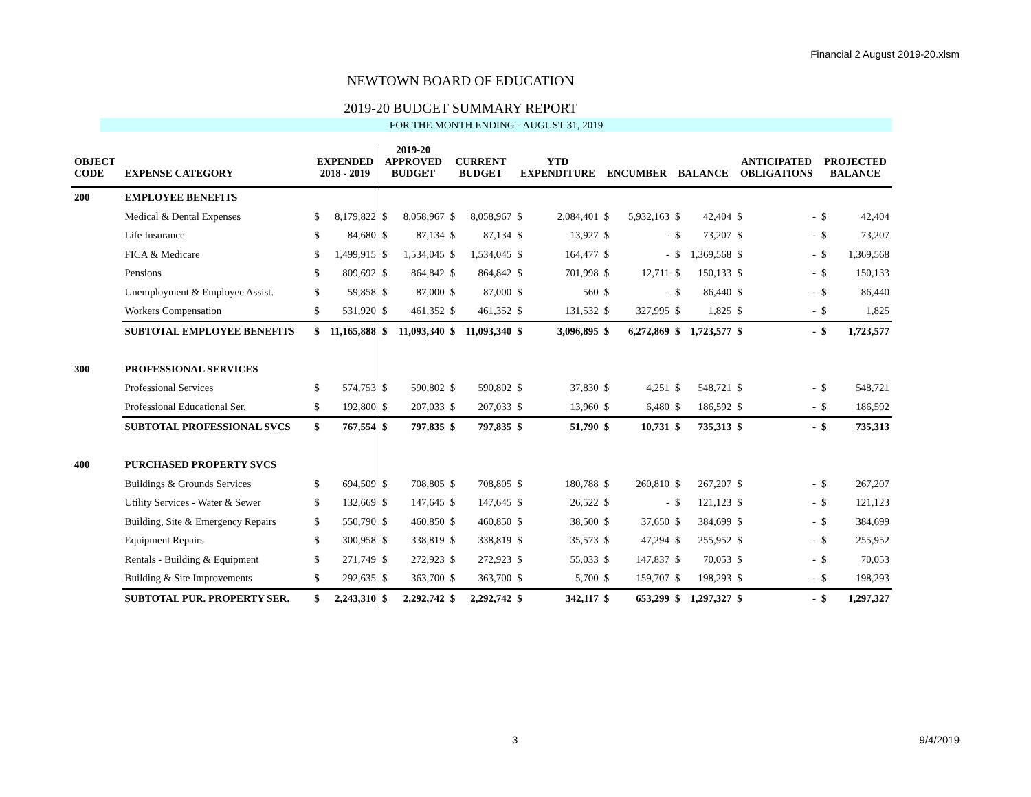Financial 2 August 2019-20.xlsm
NEWTOWN BOARD OF EDUCATION
2019-20 BUDGET SUMMARY REPORT
FOR THE MONTH ENDING - AUGUST 31, 2019
| OBJECT CODE | EXPENSE CATEGORY | EXPENDED 2018 - 2019 | | 2019-20 APPROVED BUDGET | | CURRENT BUDGET | | YTD EXPENDITURE | | ENCUMBER | | BALANCE | | ANTICIPATED OBLIGATIONS | | PROJECTED BALANCE | |
| --- | --- | --- | --- | --- | --- | --- | --- | --- | --- | --- | --- | --- | --- | --- | --- | --- | --- |
| 200 | EMPLOYEE BENEFITS | | | | | | | | | | | | | | | | |
| | Medical & Dental Expenses | $ | 8,179,822 | $ | 8,058,967 | $ | 8,058,967 | $ | 2,084,401 | $ | 5,932,163 | $ | 42,404 | $ | - | $ | 42,404 |
| | Life Insurance | $ | 84,680 | $ | 87,134 | $ | 87,134 | $ | 13,927 | $ | - | $ | 73,207 | $ | - | $ | 73,207 |
| | FICA & Medicare | $ | 1,499,915 | $ | 1,534,045 | $ | 1,534,045 | $ | 164,477 | $ | - | $ | 1,369,568 | $ | - | $ | 1,369,568 |
| | Pensions | $ | 809,692 | $ | 864,842 | $ | 864,842 | $ | 701,998 | $ | 12,711 | $ | 150,133 | $ | - | $ | 150,133 |
| | Unemployment & Employee Assist. | $ | 59,858 | $ | 87,000 | $ | 87,000 | $ | 560 | $ | - | $ | 86,440 | $ | - | $ | 86,440 |
| | Workers Compensation | $ | 531,920 | $ | 461,352 | $ | 461,352 | $ | 131,532 | $ | 327,995 | $ | 1,825 | $ | - | $ | 1,825 |
| | SUBTOTAL EMPLOYEE BENEFITS | $ | 11,165,888 | $ | 11,093,340 | $ | 11,093,340 | $ | 3,096,895 | $ | 6,272,869 | $ | 1,723,577 | $ | - | $ | 1,723,577 |
| 300 | PROFESSIONAL SERVICES | | | | | | | | | | | | | | | | |
| | Professional Services | $ | 574,753 | $ | 590,802 | $ | 590,802 | $ | 37,830 | $ | 4,251 | $ | 548,721 | $ | - | $ | 548,721 |
| | Professional Educational Ser. | $ | 192,800 | $ | 207,033 | $ | 207,033 | $ | 13,960 | $ | 6,480 | $ | 186,592 | $ | - | $ | 186,592 |
| | SUBTOTAL PROFESSIONAL SVCS | $ | 767,554 | $ | 797,835 | $ | 797,835 | $ | 51,790 | $ | 10,731 | $ | 735,313 | $ | - | $ | 735,313 |
| 400 | PURCHASED PROPERTY SVCS | | | | | | | | | | | | | | | | |
| | Buildings & Grounds Services | $ | 694,509 | $ | 708,805 | $ | 708,805 | $ | 180,788 | $ | 260,810 | $ | 267,207 | $ | - | $ | 267,207 |
| | Utility Services - Water & Sewer | $ | 132,669 | $ | 147,645 | $ | 147,645 | $ | 26,522 | $ | - | $ | 121,123 | $ | - | $ | 121,123 |
| | Building, Site & Emergency Repairs | $ | 550,790 | $ | 460,850 | $ | 460,850 | $ | 38,500 | $ | 37,650 | $ | 384,699 | $ | - | $ | 384,699 |
| | Equipment Repairs | $ | 300,958 | $ | 338,819 | $ | 338,819 | $ | 35,573 | $ | 47,294 | $ | 255,952 | $ | - | $ | 255,952 |
| | Rentals - Building & Equipment | $ | 271,749 | $ | 272,923 | $ | 272,923 | $ | 55,033 | $ | 147,837 | $ | 70,053 | $ | - | $ | 70,053 |
| | Building & Site Improvements | $ | 292,635 | $ | 363,700 | $ | 363,700 | $ | 5,700 | $ | 159,707 | $ | 198,293 | $ | - | $ | 198,293 |
| | SUBTOTAL PUR. PROPERTY SER. | $ | 2,243,310 | $ | 2,292,742 | $ | 2,292,742 | $ | 342,117 | $ | 653,299 | $ | 1,297,327 | $ | - | $ | 1,297,327 |
3 9/4/2019